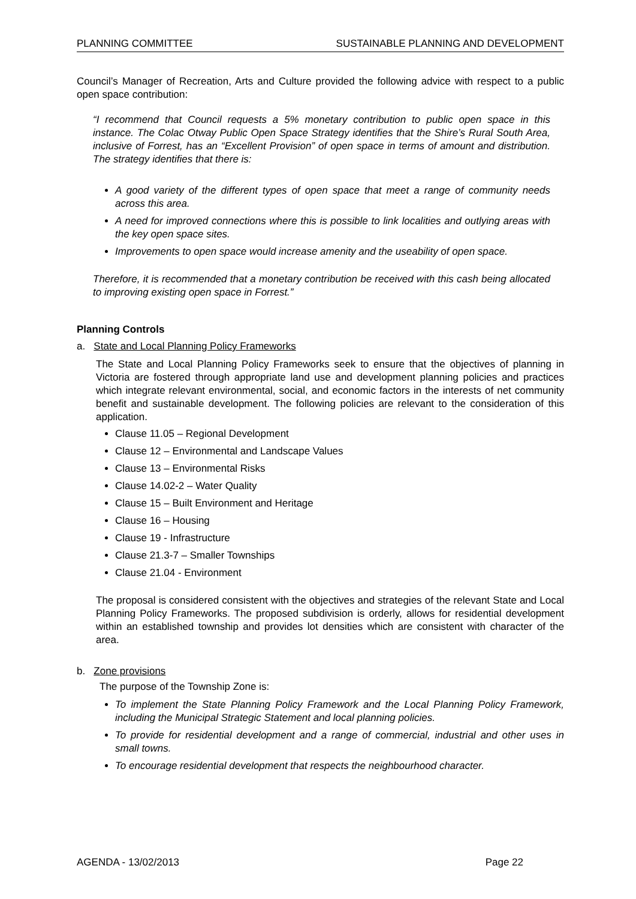PLANNING COMMITTEE SUSTAINABLE PLANNING AND DEVELOPMENT
Council’s Manager of Recreation, Arts and Culture provided the following advice with respect to a public open space contribution:
“I recommend that Council requests a 5% monetary contribution to public open space in this instance. The Colac Otway Public Open Space Strategy identifies that the Shire’s Rural South Area, inclusive of Forrest, has an “Excellent Provision” of open space in terms of amount and distribution. The strategy identifies that there is:
A good variety of the different types of open space that meet a range of community needs across this area.
A need for improved connections where this is possible to link localities and outlying areas with the key open space sites.
Improvements to open space would increase amenity and the useability of open space.
Therefore, it is recommended that a monetary contribution be received with this cash being allocated to improving existing open space in Forrest.”
Planning Controls
a. State and Local Planning Policy Frameworks
The State and Local Planning Policy Frameworks seek to ensure that the objectives of planning in Victoria are fostered through appropriate land use and development planning policies and practices which integrate relevant environmental, social, and economic factors in the interests of net community benefit and sustainable development. The following policies are relevant to the consideration of this application.
Clause 11.05 – Regional Development
Clause 12 – Environmental and Landscape Values
Clause 13 – Environmental Risks
Clause 14.02-2 – Water Quality
Clause 15 – Built Environment and Heritage
Clause 16 – Housing
Clause 19 - Infrastructure
Clause 21.3-7 – Smaller Townships
Clause 21.04 - Environment
The proposal is considered consistent with the objectives and strategies of the relevant State and Local Planning Policy Frameworks. The proposed subdivision is orderly, allows for residential development within an established township and provides lot densities which are consistent with character of the area.
b. Zone provisions
The purpose of the Township Zone is:
To implement the State Planning Policy Framework and the Local Planning Policy Framework, including the Municipal Strategic Statement and local planning policies.
To provide for residential development and a range of commercial, industrial and other uses in small towns.
To encourage residential development that respects the neighbourhood character.
AGENDA - 13/02/2013 Page 22